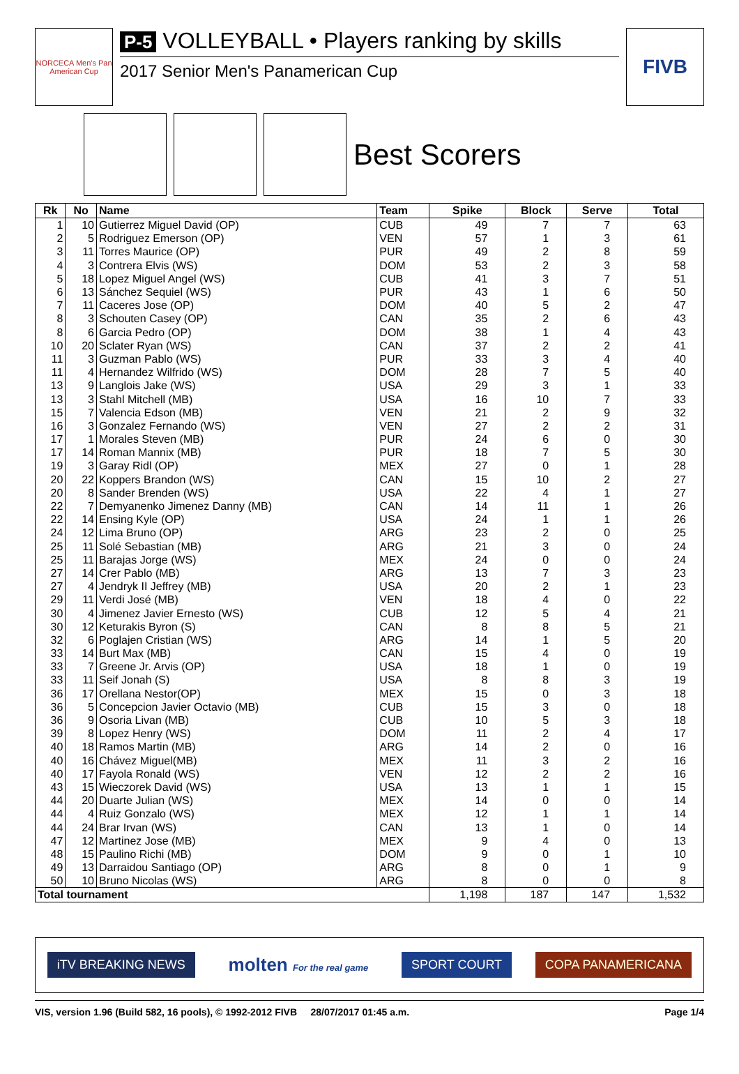NORCECA Men's Pan American Cup
P-5 VOLLEYBALL • Players ranking by skills
2017 Senior Men's Panamerican Cup
FIVB
Best Scorers
| Rk | No | Name | Team | Spike | Block | Serve | Total |
| --- | --- | --- | --- | --- | --- | --- | --- |
| 1 | 10 | Gutierrez Miguel David (OP) | CUB | 49 | 7 | 7 | 63 |
| 2 | 5 | Rodriguez Emerson (OP) | VEN | 57 | 1 | 3 | 61 |
| 3 | 11 | Torres Maurice (OP) | PUR | 49 | 2 | 8 | 59 |
| 4 | 3 | Contrera Elvis (WS) | DOM | 53 | 2 | 3 | 58 |
| 5 | 18 | Lopez Miguel Angel (WS) | CUB | 41 | 3 | 7 | 51 |
| 6 | 13 | Sánchez Sequiel (WS) | PUR | 43 | 1 | 6 | 50 |
| 7 | 11 | Caceres Jose (OP) | DOM | 40 | 5 | 2 | 47 |
| 8 | 3 | Schouten Casey (OP) | CAN | 35 | 2 | 6 | 43 |
| 8 | 6 | Garcia Pedro (OP) | DOM | 38 | 1 | 4 | 43 |
| 10 | 20 | Sclater Ryan (WS) | CAN | 37 | 2 | 2 | 41 |
| 11 | 3 | Guzman Pablo (WS) | PUR | 33 | 3 | 4 | 40 |
| 11 | 4 | Hernandez Wilfrido (WS) | DOM | 28 | 7 | 5 | 40 |
| 13 | 9 | Langlois Jake (WS) | USA | 29 | 3 | 1 | 33 |
| 13 | 3 | Stahl Mitchell (MB) | USA | 16 | 10 | 7 | 33 |
| 15 | 7 | Valencia Edson (MB) | VEN | 21 | 2 | 9 | 32 |
| 16 | 3 | Gonzalez Fernando (WS) | VEN | 27 | 2 | 2 | 31 |
| 17 | 1 | Morales Steven (MB) | PUR | 24 | 6 | 0 | 30 |
| 17 | 14 | Roman Mannix (MB) | PUR | 18 | 7 | 5 | 30 |
| 19 | 3 | Garay Ridl (OP) | MEX | 27 | 0 | 1 | 28 |
| 20 | 22 | Koppers Brandon (WS) | CAN | 15 | 10 | 2 | 27 |
| 20 | 8 | Sander Brenden (WS) | USA | 22 | 4 | 1 | 27 |
| 22 | 7 | Demyanenko Jimenez Danny (MB) | CAN | 14 | 11 | 1 | 26 |
| 22 | 14 | Ensing Kyle (OP) | USA | 24 | 1 | 1 | 26 |
| 24 | 12 | Lima Bruno (OP) | ARG | 23 | 2 | 0 | 25 |
| 25 | 11 | Solé Sebastian (MB) | ARG | 21 | 3 | 0 | 24 |
| 25 | 11 | Barajas Jorge (WS) | MEX | 24 | 0 | 0 | 24 |
| 27 | 14 | Crer Pablo (MB) | ARG | 13 | 7 | 3 | 23 |
| 27 | 4 | Jendryk II Jeffrey (MB) | USA | 20 | 2 | 1 | 23 |
| 29 | 11 | Verdi José (MB) | VEN | 18 | 4 | 0 | 22 |
| 30 | 4 | Jimenez Javier Ernesto (WS) | CUB | 12 | 5 | 4 | 21 |
| 30 | 12 | Keturakis Byron (S) | CAN | 8 | 8 | 5 | 21 |
| 32 | 6 | Poglajen Cristian (WS) | ARG | 14 | 1 | 5 | 20 |
| 33 | 14 | Burt Max (MB) | CAN | 15 | 4 | 0 | 19 |
| 33 | 7 | Greene Jr. Arvis (OP) | USA | 18 | 1 | 0 | 19 |
| 33 | 11 | Seif Jonah (S) | USA | 8 | 8 | 3 | 19 |
| 36 | 17 | Orellana Nestor(OP) | MEX | 15 | 0 | 3 | 18 |
| 36 | 5 | Concepcion Javier Octavio (MB) | CUB | 15 | 3 | 0 | 18 |
| 36 | 9 | Osoria Livan (MB) | CUB | 10 | 5 | 3 | 18 |
| 39 | 8 | Lopez Henry (WS) | DOM | 11 | 2 | 4 | 17 |
| 40 | 18 | Ramos Martin (MB) | ARG | 14 | 2 | 0 | 16 |
| 40 | 16 | Chávez Miguel(MB) | MEX | 11 | 3 | 2 | 16 |
| 40 | 17 | Fayola Ronald (WS) | VEN | 12 | 2 | 2 | 16 |
| 43 | 15 | Wieczorek David (WS) | USA | 13 | 1 | 1 | 15 |
| 44 | 20 | Duarte Julian (WS) | MEX | 14 | 0 | 0 | 14 |
| 44 | 4 | Ruiz Gonzalo (WS) | MEX | 12 | 1 | 1 | 14 |
| 44 | 24 | Brar Irvan (WS) | CAN | 13 | 1 | 0 | 14 |
| 47 | 12 | Martinez Jose (MB) | MEX | 9 | 4 | 0 | 13 |
| 48 | 15 | Paulino Richi (MB) | DOM | 9 | 0 | 1 | 10 |
| 49 | 13 | Darraidou Santiago (OP) | ARG | 8 | 0 | 1 | 9 |
| 50 | 10 | Bruno Nicolas (WS) | ARG | 8 | 0 | 0 | 8 |
| Total tournament | | | | 1,198 | 187 | 147 | 1,532 |
iTV BREAKING NEWS
molten For the real game
SPORT COURT COPA PANAMERICANA
VIS, version 1.96 (Build 582, 16 pools), © 1992-2012 FIVB 28/07/2017 01:45 a.m. Page 1/4